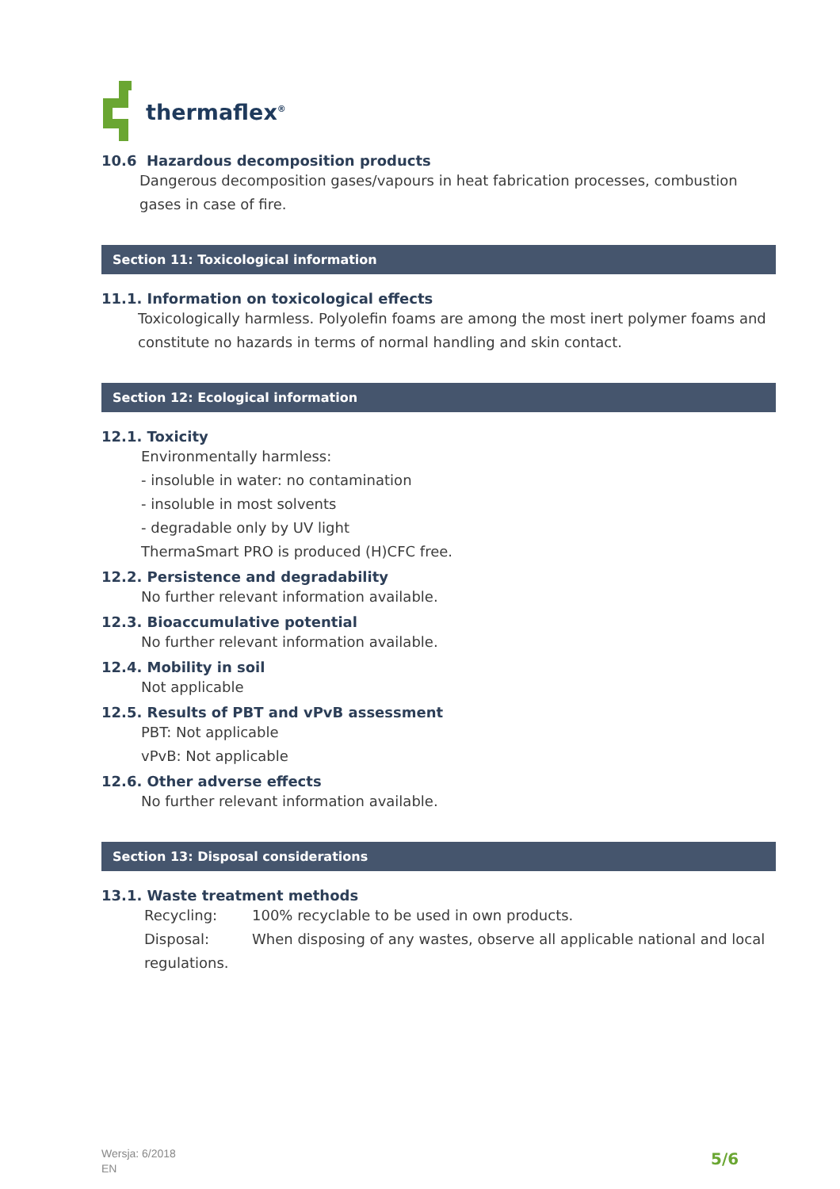thermaflex<sup>®</sup>
10.6 Hazardous decomposition products
Dangerous decomposition gases/vapours in heat fabrication processes, combustion gases in case of fire.
Section 11: Toxicological information
11.1. Information on toxicological effects
Toxicologically harmless. Polyolefin foams are among the most inert polymer foams and constitute no hazards in terms of normal handling and skin contact.
Section 12: Ecological information
12.1. Toxicity
Environmentally harmless:
- insoluble in water: no contamination
- insoluble in most solvents
- degradable only by UV light
ThermaSmart PRO is produced (H)CFC free.
12.2. Persistence and degradability
No further relevant information available.
12.3. Bioaccumulative potential
No further relevant information available.
12.4. Mobility in soil
Not applicable
12.5. Results of PBT and vPvB assessment
PBT: Not applicable
vPvB: Not applicable
12.6. Other adverse effects
No further relevant information available.
Section 13: Disposal considerations
13.1. Waste treatment methods
Recycling: 100% recyclable to be used in own products.
Disposal: When disposing of any wastes, observe all applicable national and local regulations.
Wersja: 6/2018
EN
5/6